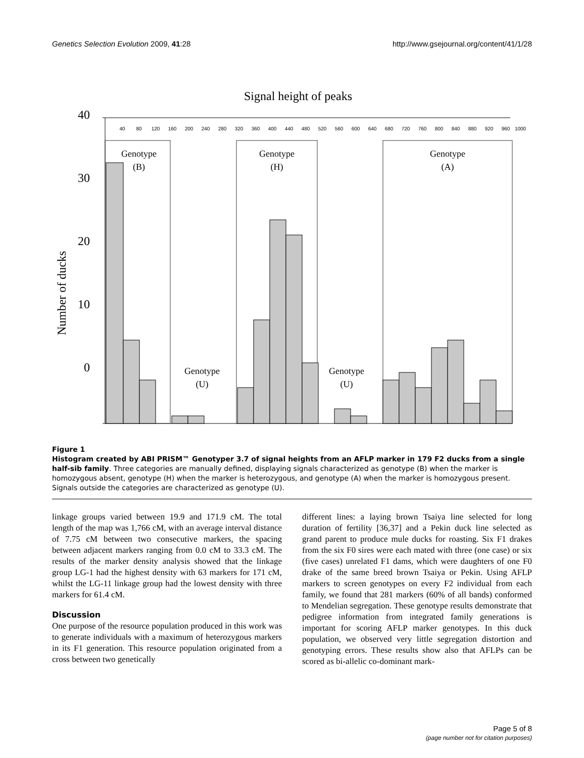Genetics Selection Evolution 2009, 41:28 http://www.gsejournal.org/content/41/1/28
Signal height of peaks
40
30
20
10
0
Number of ducks
40
80
120
160
200
240
280
320
360
400
440
480
520
560
600
640
680
720
760
800
840
880
920
960
1000
Genotype
(B)
Genotype
(H)
Genotype
(A)
Genotype
(U)
Genotype
(U)
Figure 1
Histogram created by ABI PRISM™ Genotyper 3.7 of signal heights from an AFLP marker in 179 F2 ducks from a single half-sib family. Three categories are manually defined, displaying signals characterized as genotype (B) when the marker is homozygous absent, genotype (H) when the marker is heterozygous, and genotype (A) when the marker is homozygous present. Signals outside the categories are characterized as genotype (U).
linkage groups varied between 19.9 and 171.9 cM. The total length of the map was 1,766 cM, with an average interval distance of 7.75 cM between two consecutive markers, the spacing between adjacent markers ranging from 0.0 cM to 33.3 cM. The results of the marker density analysis showed that the linkage group LG-1 had the highest density with 63 markers for 171 cM, whilst the LG-11 linkage group had the lowest density with three markers for 61.4 cM.
Discussion
One purpose of the resource population produced in this work was to generate individuals with a maximum of heterozygous markers in its F1 generation. This resource population originated from a cross between two genetically
different lines: a laying brown Tsaiya line selected for long duration of fertility [36,37] and a Pekin duck line selected as grand parent to produce mule ducks for roasting. Six F1 drakes from the six F0 sires were each mated with three (one case) or six (five cases) unrelated F1 dams, which were daughters of one F0 drake of the same breed brown Tsaiya or Pekin. Using AFLP markers to screen genotypes on every F2 individual from each family, we found that 281 markers (60% of all bands) conformed to Mendelian segregation. These genotype results demonstrate that pedigree information from integrated family generations is important for scoring AFLP marker genotypes. In this duck population, we observed very little segregation distortion and genotyping errors. These results show also that AFLPs can be scored as bi-allelic co-dominant mark-
Page 5 of 8
(page number not for citation purposes)